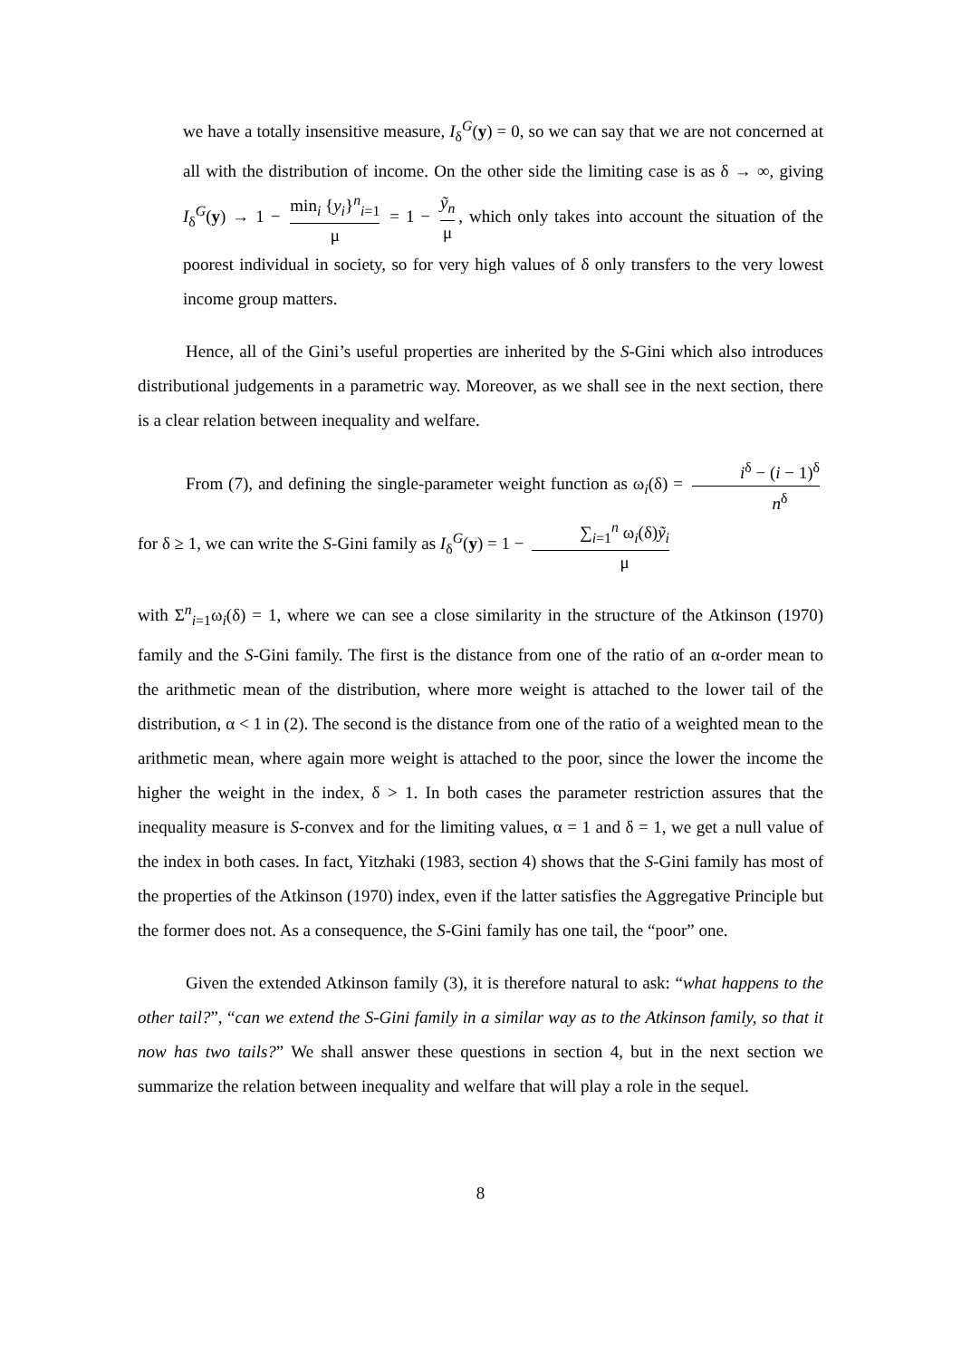we have a totally insensitive measure, I<sub>δ</sub><sup>G</sup>(y) = 0, so we can say that we are not concerned at all with the distribution of income. On the other side the limiting case is as δ → ∞, giving I<sub>δ</sub><sup>G</sup>(y) → 1 − min<sub>i</sub> {y<sub>i</sub>}<sup>n</sup><sub>i=1</sub> μ = 1 − ỹ<sub>n</sub> μ, which only takes into account the situation of the poorest individual in society, so for very high values of δ only transfers to the very lowest income group matters.
Hence, all of the Gini’s useful properties are inherited by the S-Gini which also introduces distributional judgements in a parametric way. Moreover, as we shall see in the next section, there is a clear relation between inequality and welfare.
From (7), and defining the single-parameter weight function as ω<sub>i</sub>(δ) = i<sup>δ</sup> − (i − 1)<sup>δ</sup> n<sup>δ</sup> for δ ≥ 1, we can write the S-Gini family as I<sub>δ</sub><sup>G</sup>(y) = 1 − ∑<sub>i=1</sub><sup>n</sup> ω<sub>i</sub>(δ)ỹ<sub>i</sub> μ
with Σ<sup>n</sup><sub>i=1</sub>ω<sub>i</sub>(δ) = 1, where we can see a close similarity in the structure of the Atkinson (1970) family and the S-Gini family. The first is the distance from one of the ratio of an α-order mean to the arithmetic mean of the distribution, where more weight is attached to the lower tail of the distribution, α < 1 in (2). The second is the distance from one of the ratio of a weighted mean to the arithmetic mean, where again more weight is attached to the poor, since the lower the income the higher the weight in the index, δ > 1. In both cases the parameter restriction assures that the inequality measure is S-convex and for the limiting values, α = 1 and δ = 1, we get a null value of the index in both cases. In fact, Yitzhaki (1983, section 4) shows that the S-Gini family has most of the properties of the Atkinson (1970) index, even if the latter satisfies the Aggregative Principle but the former does not. As a consequence, the S-Gini family has one tail, the “poor” one.
Given the extended Atkinson family (3), it is therefore natural to ask: “what happens to the other tail?”, “can we extend the S-Gini family in a similar way as to the Atkinson family, so that it now has two tails?” We shall answer these questions in section 4, but in the next section we summarize the relation between inequality and welfare that will play a role in the sequel.
8